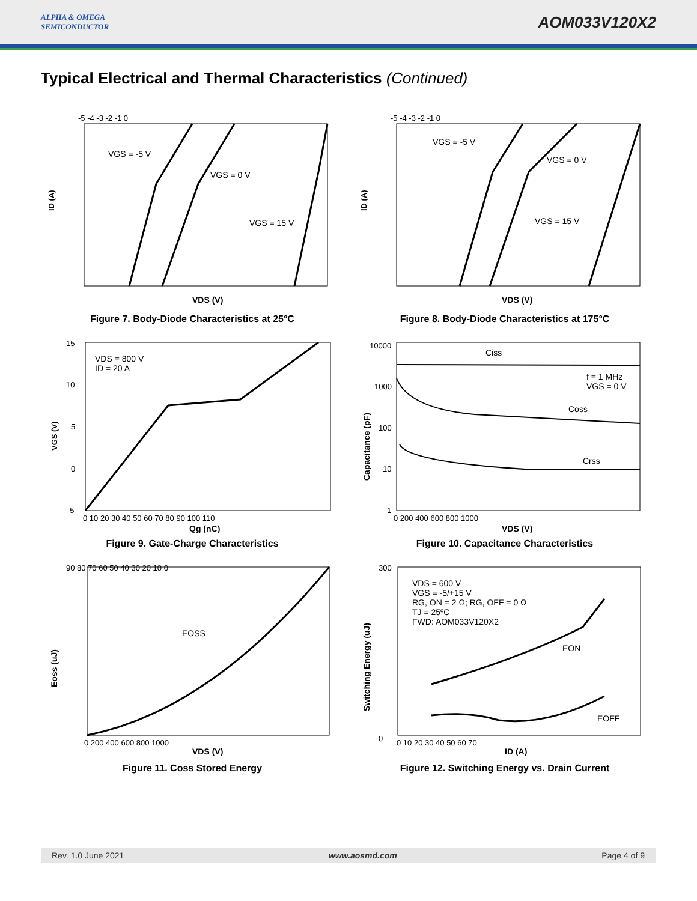ALPHA & OMEGA
SEMICONDUCTOR
AOM033V120X2
Typical Electrical and Thermal Characteristics (Continued)
ID (A)
-5 -4 -3 -2 -1 0
VGS = -5 V
VGS = 0 V
VGS = 15 V
VDS (V)
Figure 7. Body-Diode Characteristics at 25°C
ID (A)
-5 -4 -3 -2 -1 0
VGS = -5 V
VGS = 0 V
VGS = 15 V
VDS (V)
Figure 8. Body-Diode Characteristics at 175°C
VGS (V)
15
10
5
0
-5
VDS = 800 V
ID = 20 A
0 10 20 30 40 50 60 70 80 90 100 110
Qg (nC)
Figure 9. Gate-Charge Characteristics
Capacitance (pF)
10000
1000
100
10
1
Ciss
f = 1 MHz
VGS = 0 V
Coss
Crss
0 200 400 600 800 1000
VDS (V)
Figure 10. Capacitance Characteristics
Eoss (uJ)
90 80 70 60 50 40 30 20 10 0
EOSS
0 200 400 600 800 1000
VDS (V)
Figure 11. Coss Stored Energy
Switching Energy (uJ)
300
0
VDS = 600 V
VGS = -5/+15 V
RG, ON = 2 Ω; RG, OFF = 0 Ω
TJ = 25ºC
FWD: AOM033V120X2
EON
EOFF
0 10 20 30 40 50 60 70
ID (A)
Figure 12. Switching Energy vs. Drain Current
Rev. 1.0 June 2021 www.aosmd.com Page 4 of 9